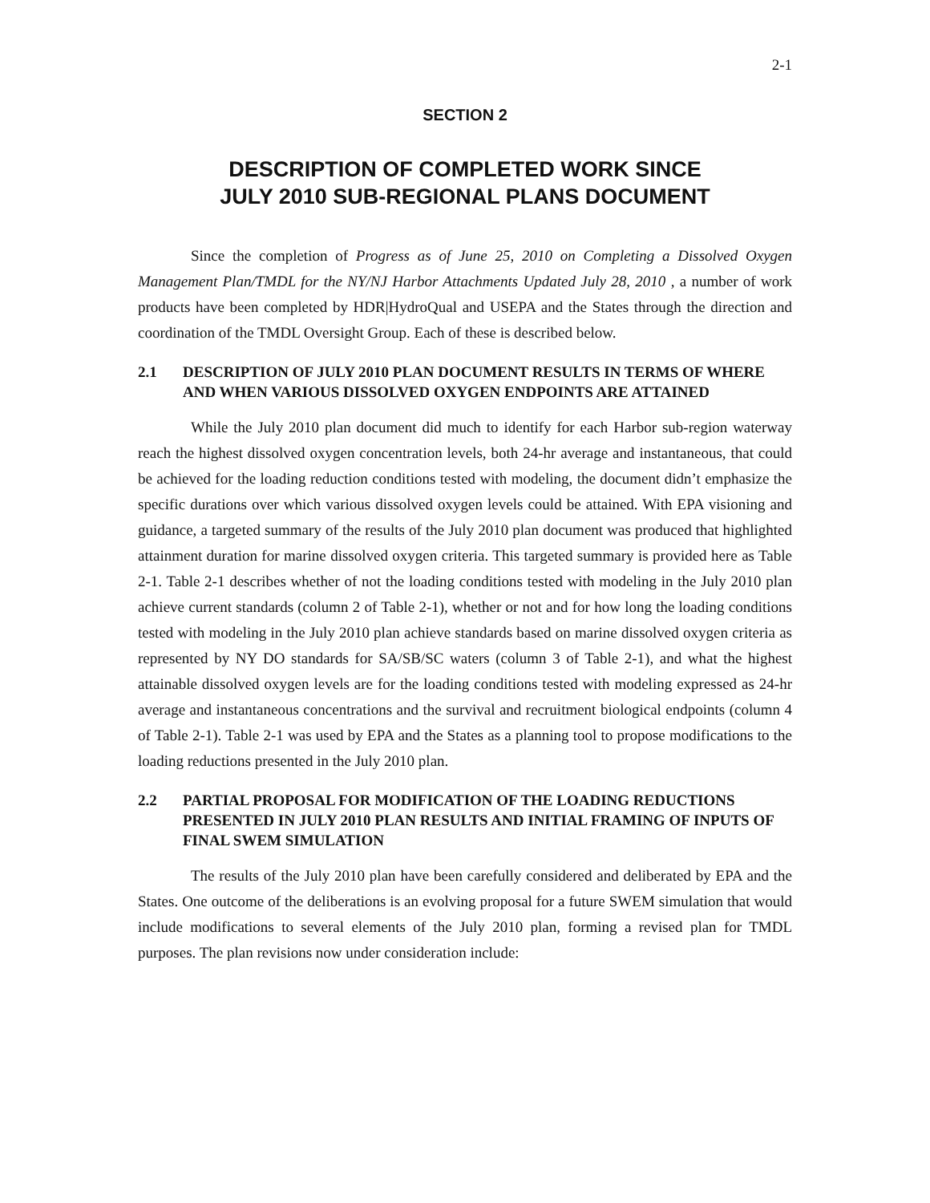2-1
SECTION 2
DESCRIPTION OF COMPLETED WORK SINCE
JULY 2010 SUB-REGIONAL PLANS DOCUMENT
Since the completion of Progress as of June 25, 2010 on Completing a Dissolved Oxygen Management Plan/TMDL for the NY/NJ Harbor Attachments Updated July 28, 2010 , a number of work products have been completed by HDR|HydroQual and USEPA and the States through the direction and coordination of the TMDL Oversight Group. Each of these is described below.
2.1 DESCRIPTION OF JULY 2010 PLAN DOCUMENT RESULTS IN TERMS OF WHERE AND WHEN VARIOUS DISSOLVED OXYGEN ENDPOINTS ARE ATTAINED
While the July 2010 plan document did much to identify for each Harbor sub-region waterway reach the highest dissolved oxygen concentration levels, both 24-hr average and instantaneous, that could be achieved for the loading reduction conditions tested with modeling, the document didn’t emphasize the specific durations over which various dissolved oxygen levels could be attained. With EPA visioning and guidance, a targeted summary of the results of the July 2010 plan document was produced that highlighted attainment duration for marine dissolved oxygen criteria. This targeted summary is provided here as Table 2-1. Table 2-1 describes whether of not the loading conditions tested with modeling in the July 2010 plan achieve current standards (column 2 of Table 2-1), whether or not and for how long the loading conditions tested with modeling in the July 2010 plan achieve standards based on marine dissolved oxygen criteria as represented by NY DO standards for SA/SB/SC waters (column 3 of Table 2-1), and what the highest attainable dissolved oxygen levels are for the loading conditions tested with modeling expressed as 24-hr average and instantaneous concentrations and the survival and recruitment biological endpoints (column 4 of Table 2-1). Table 2-1 was used by EPA and the States as a planning tool to propose modifications to the loading reductions presented in the July 2010 plan.
2.2 PARTIAL PROPOSAL FOR MODIFICATION OF THE LOADING REDUCTIONS PRESENTED IN JULY 2010 PLAN RESULTS AND INITIAL FRAMING OF INPUTS OF FINAL SWEM SIMULATION
The results of the July 2010 plan have been carefully considered and deliberated by EPA and the States. One outcome of the deliberations is an evolving proposal for a future SWEM simulation that would include modifications to several elements of the July 2010 plan, forming a revised plan for TMDL purposes. The plan revisions now under consideration include: